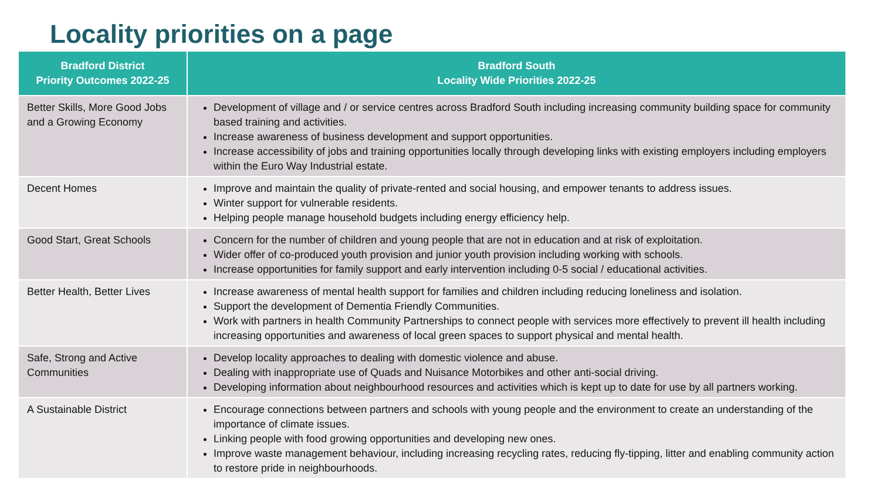Locality priorities on a page
| Bradford District Priority Outcomes 2022-25 | Bradford South Locality Wide Priorities 2022-25 |
| --- | --- |
| Better Skills, More Good Jobs and a Growing Economy | Development of village and / or service centres across Bradford South including increasing community building space for community based training and activities. Increase awareness of business development and support opportunities. Increase accessibility of jobs and training opportunities locally through developing links with existing employers including employers within the Euro Way Industrial estate. |
| Decent Homes | Improve and maintain the quality of private-rented and social housing, and empower tenants to address issues. Winter support for vulnerable residents. Helping people manage household budgets including energy efficiency help. |
| Good Start, Great Schools | Concern for the number of children and young people that are not in education and at risk of exploitation. Wider offer of co-produced youth provision and junior youth provision including working with schools. Increase opportunities for family support and early intervention including 0-5 social / educational activities. |
| Better Health, Better Lives | Increase awareness of mental health support for families and children including reducing loneliness and isolation. Support the development of Dementia Friendly Communities. Work with partners in health Community Partnerships to connect people with services more effectively to prevent ill health including increasing opportunities and awareness of local green spaces to support physical and mental health. |
| Safe, Strong and Active Communities | Develop locality approaches to dealing with domestic violence and abuse. Dealing with inappropriate use of Quads and Nuisance Motorbikes and other anti-social driving. Developing information about neighbourhood resources and activities which is kept up to date for use by all partners working. |
| A Sustainable District | Encourage connections between partners and schools with young people and the environment to create an understanding of the importance of climate issues. Linking people with food growing opportunities and developing new ones. Improve waste management behaviour, including increasing recycling rates, reducing fly-tipping, litter and enabling community action to restore pride in neighbourhoods. |